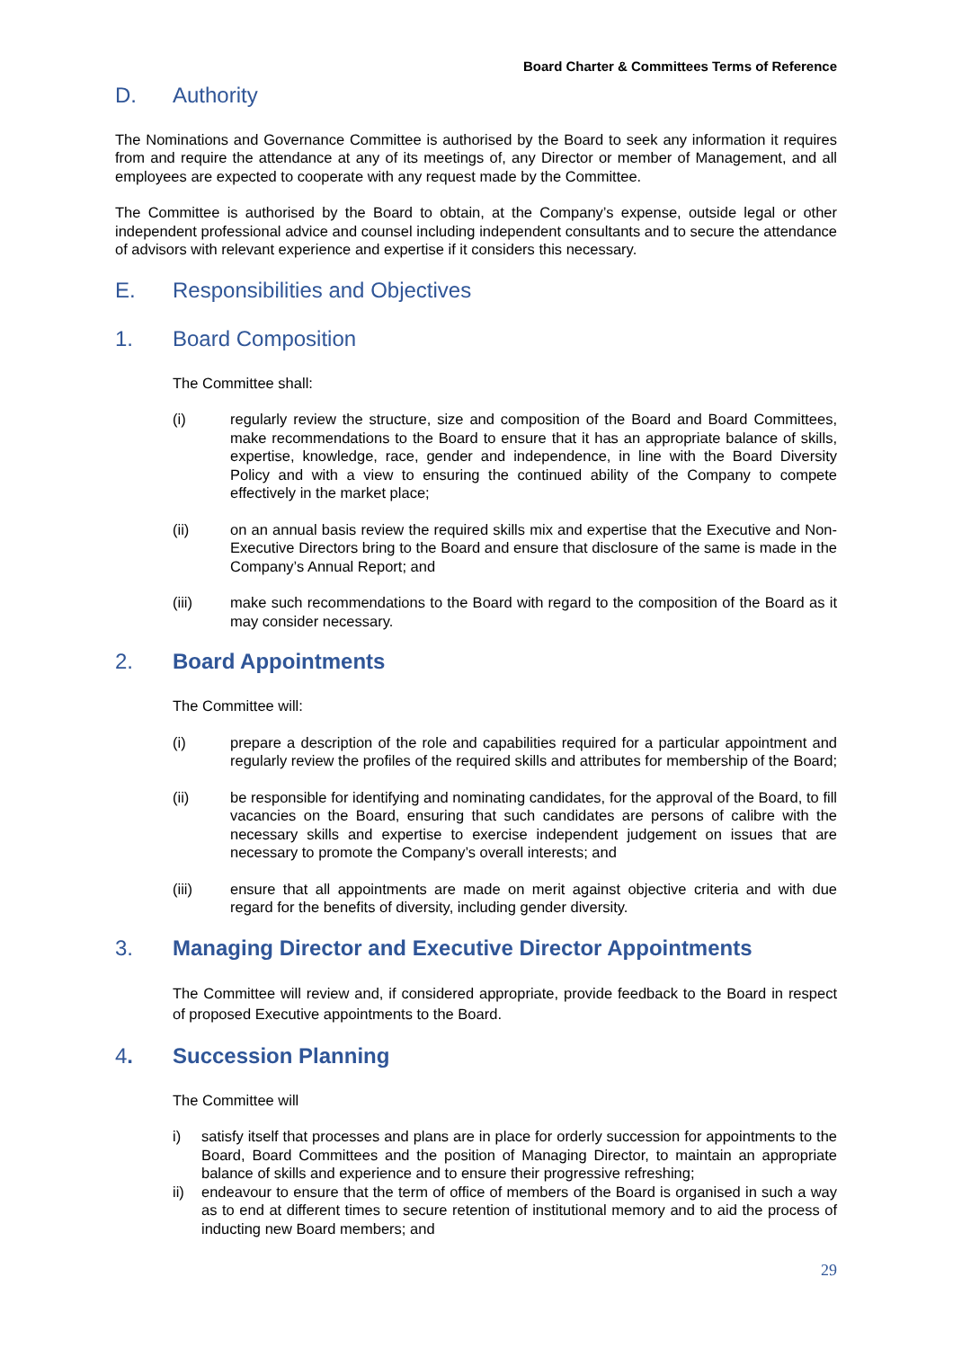Board Charter & Committees Terms of Reference
D. Authority
The Nominations and Governance Committee is authorised by the Board to seek any information it requires from and require the attendance at any of its meetings of, any Director or member of Management, and all employees are expected to cooperate with any request made by the Committee.
The Committee is authorised by the Board to obtain, at the Company’s expense, outside legal or other independent professional advice and counsel including independent consultants and to secure the attendance of advisors with relevant experience and expertise if it considers this necessary.
E. Responsibilities and Objectives
1. Board Composition
The Committee shall:
(i) regularly review the structure, size and composition of the Board and Board Committees, make recommendations to the Board to ensure that it has an appropriate balance of skills, expertise, knowledge, race, gender and independence, in line with the Board Diversity Policy and with a view to ensuring the continued ability of the Company to compete effectively in the market place;
(ii) on an annual basis review the required skills mix and expertise that the Executive and Non-Executive Directors bring to the Board and ensure that disclosure of the same is made in the Company’s Annual Report; and
(iii) make such recommendations to the Board with regard to the composition of the Board as it may consider necessary.
2. Board Appointments
The Committee will:
(i) prepare a description of the role and capabilities required for a particular appointment and regularly review the profiles of the required skills and attributes for membership of the Board;
(ii) be responsible for identifying and nominating candidates, for the approval of the Board, to fill vacancies on the Board, ensuring that such candidates are persons of calibre with the necessary skills and expertise to exercise independent judgement on issues that are necessary to promote the Company’s overall interests; and
(iii) ensure that all appointments are made on merit against objective criteria and with due regard for the benefits of diversity, including gender diversity.
3. Managing Director and Executive Director Appointments
The Committee will review and, if considered appropriate, provide feedback to the Board in respect of proposed Executive appointments to the Board.
4. Succession Planning
The Committee will
i) satisfy itself that processes and plans are in place for orderly succession for appointments to the Board, Board Committees and the position of Managing Director, to maintain an appropriate balance of skills and experience and to ensure their progressive refreshing;
ii) endeavour to ensure that the term of office of members of the Board is organised in such a way as to end at different times to secure retention of institutional memory and to aid the process of inducting new Board members; and
29